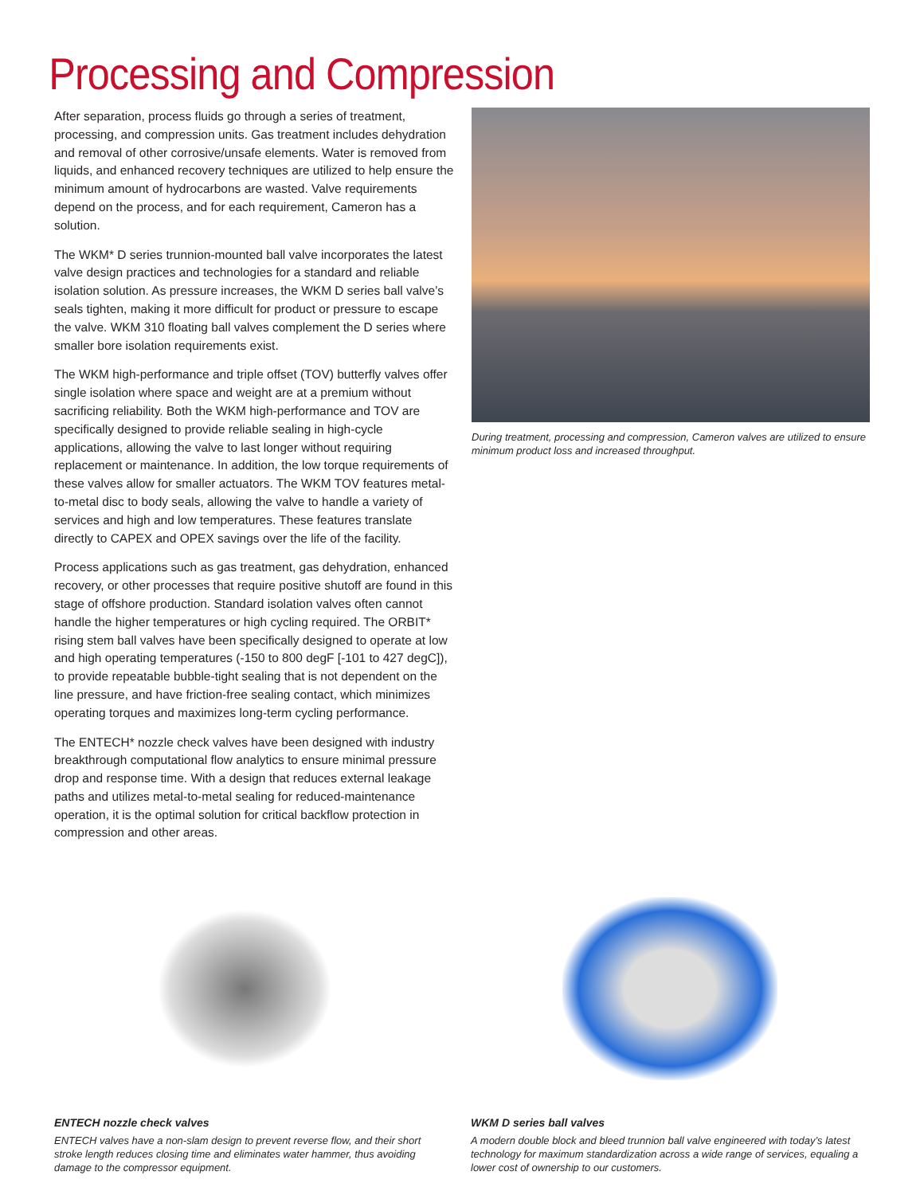Processing and Compression
After separation, process fluids go through a series of treatment, processing, and compression units. Gas treatment includes dehydration and removal of other corrosive/unsafe elements. Water is removed from liquids, and enhanced recovery techniques are utilized to help ensure the minimum amount of hydrocarbons are wasted. Valve requirements depend on the process, and for each requirement, Cameron has a solution.
The WKM* D series trunnion-mounted ball valve incorporates the latest valve design practices and technologies for a standard and reliable isolation solution. As pressure increases, the WKM D series ball valve’s seals tighten, making it more difficult for product or pressure to escape the valve. WKM 310 floating ball valves complement the D series where smaller bore isolation requirements exist.
The WKM high-performance and triple offset (TOV) butterfly valves offer single isolation where space and weight are at a premium without sacrificing reliability. Both the WKM high-performance and TOV are specifically designed to provide reliable sealing in high-cycle applications, allowing the valve to last longer without requiring replacement or maintenance. In addition, the low torque requirements of these valves allow for smaller actuators. The WKM TOV features metal-to-metal disc to body seals, allowing the valve to handle a variety of services and high and low temperatures. These features translate directly to CAPEX and OPEX savings over the life of the facility.
Process applications such as gas treatment, gas dehydration, enhanced recovery, or other processes that require positive shutoff are found in this stage of offshore production. Standard isolation valves often cannot handle the higher temperatures or high cycling required. The ORBIT* rising stem ball valves have been specifically designed to operate at low and high operating temperatures (-150 to 800 degF [-101 to 427 degC]), to provide repeatable bubble-tight sealing that is not dependent on the line pressure, and have friction-free sealing contact, which minimizes operating torques and maximizes long-term cycling performance.
The ENTECH* nozzle check valves have been designed with industry breakthrough computational flow analytics to ensure minimal pressure drop and response time. With a design that reduces external leakage paths and utilizes metal-to-metal sealing for reduced-maintenance operation, it is the optimal solution for critical backflow protection in compression and other areas.
During treatment, processing and compression, Cameron valves are utilized to ensure minimum product loss and increased throughput.
ENTECH nozzle check valves
ENTECH valves have a non-slam design to prevent reverse flow, and their short stroke length reduces closing time and eliminates water hammer, thus avoiding damage to the compressor equipment.
WKM D series ball valves
A modern double block and bleed trunnion ball valve engineered with today’s latest technology for maximum standardization across a wide range of services, equaling a lower cost of ownership to our customers.